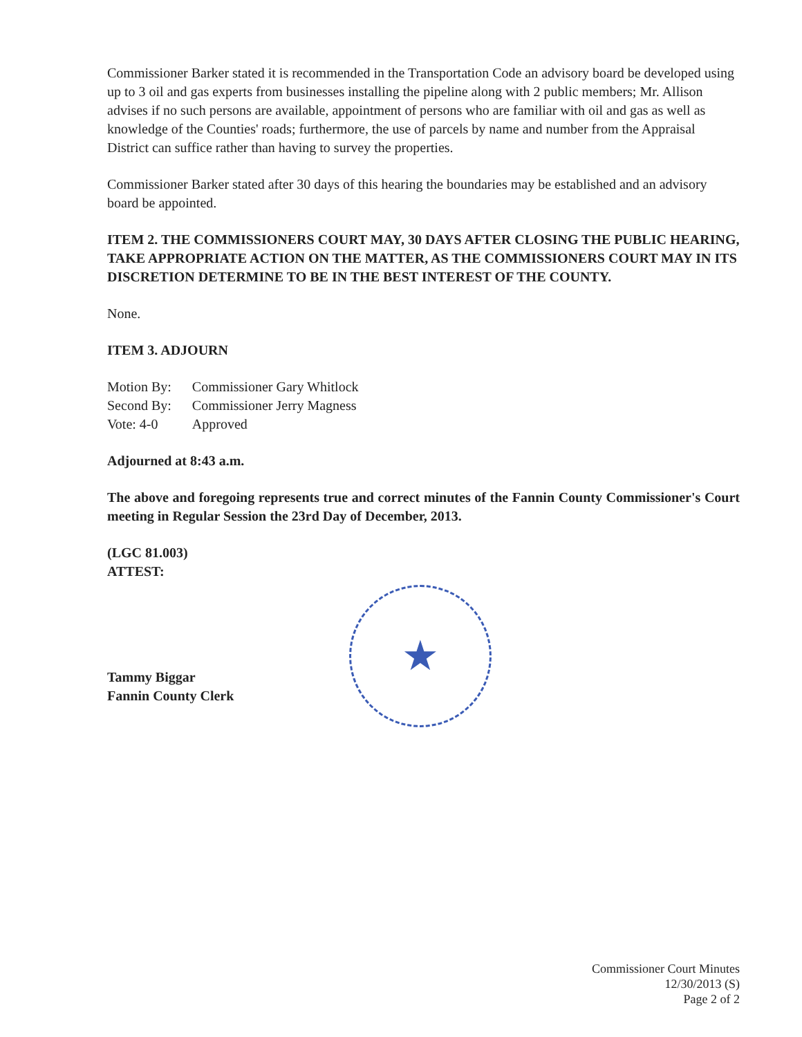Commissioner Barker stated it is recommended in the Transportation Code an advisory board be developed using up to 3 oil and gas experts from businesses installing the pipeline along with 2 public members; Mr. Allison advises if no such persons are available, appointment of persons who are familiar with oil and gas as well as knowledge of the Counties' roads; furthermore, the use of parcels by name and number from the Appraisal District can suffice rather than having to survey the properties.
Commissioner Barker stated after 30 days of this hearing the boundaries may be established and an advisory board be appointed.
ITEM 2. THE COMMISSIONERS COURT MAY, 30 DAYS AFTER CLOSING THE PUBLIC HEARING, TAKE APPROPRIATE ACTION ON THE MATTER, AS THE COMMISSIONERS COURT MAY IN ITS DISCRETION DETERMINE TO BE IN THE BEST INTEREST OF THE COUNTY.
None.
ITEM 3. ADJOURN
| Motion By: | Commissioner Gary Whitlock |
| Second By: | Commissioner Jerry Magness |
| Vote: 4-0 | Approved |
Adjourned at 8:43 a.m.
The above and foregoing represents true and correct minutes of the Fannin County Commissioner's Court meeting in Regular Session the 23rd Day of December, 2013.
(LGC 81.003)
ATTEST:
★
Tammy Biggar
Fannin County Clerk
Commissioner Court Minutes
12/30/2013 (S)
Page 2 of 2